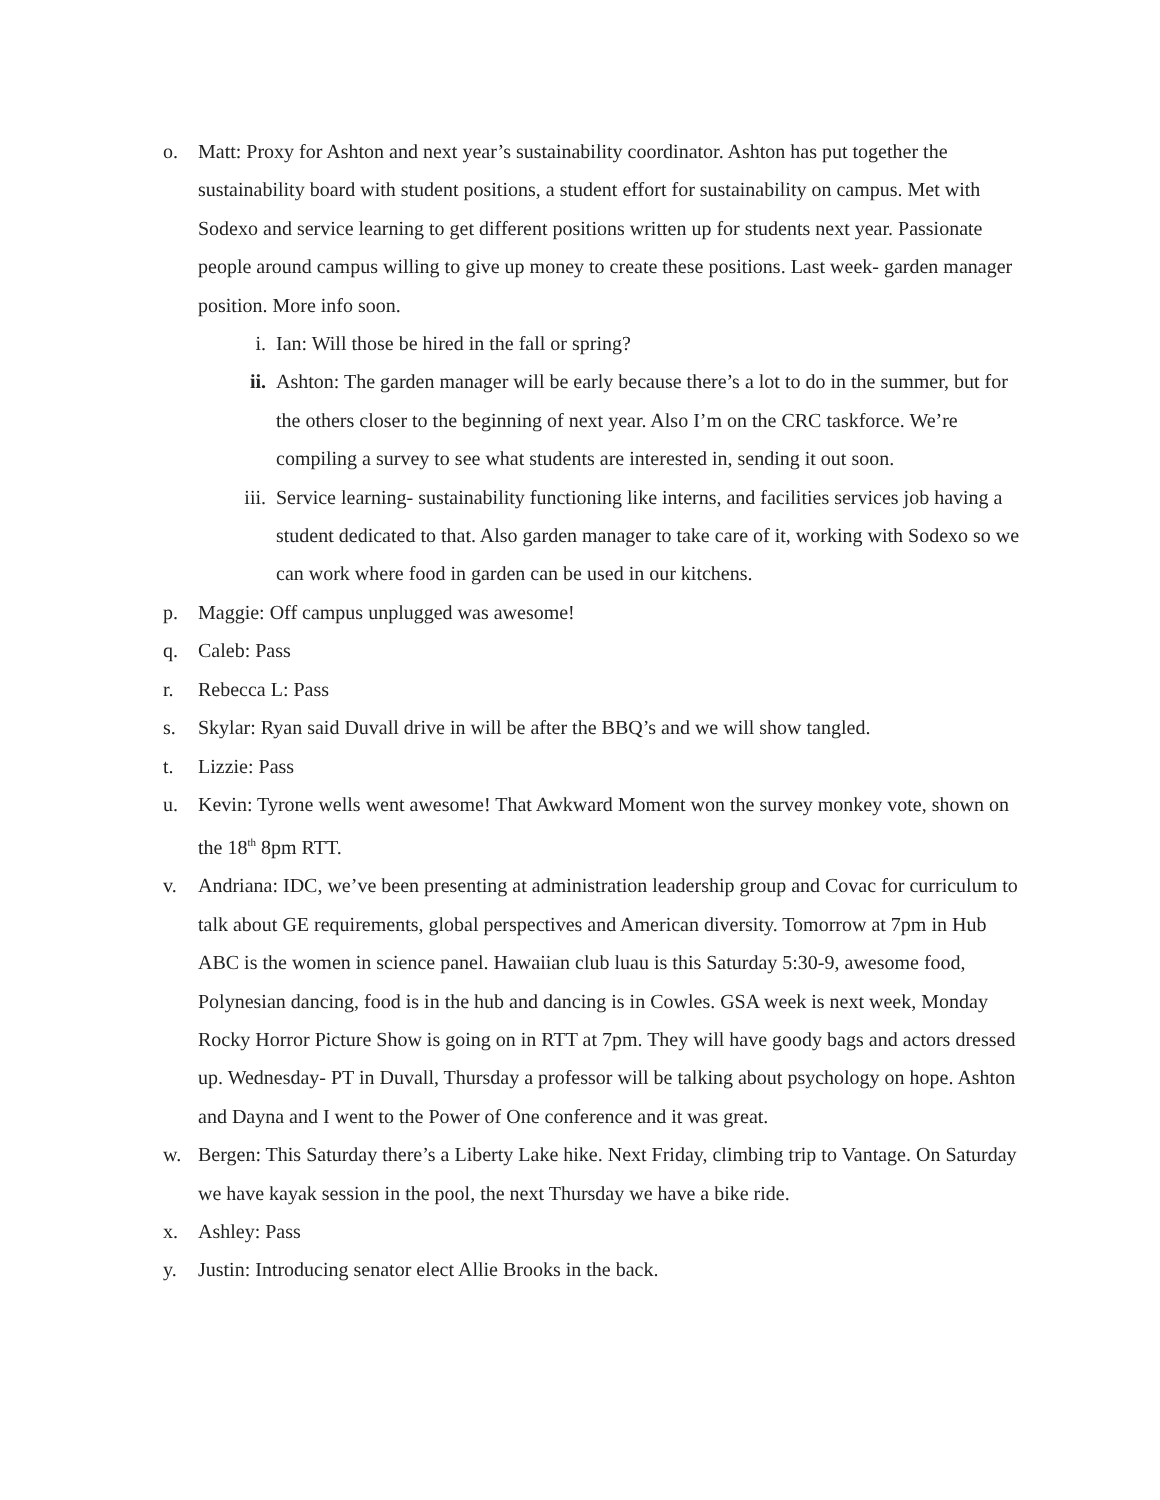o. Matt: Proxy for Ashton and next year’s sustainability coordinator. Ashton has put together the sustainability board with student positions, a student effort for sustainability on campus. Met with Sodexo and service learning to get different positions written up for students next year. Passionate people around campus willing to give up money to create these positions. Last week- garden manager position. More info soon.
i. Ian: Will those be hired in the fall or spring?
ii. Ashton: The garden manager will be early because there’s a lot to do in the summer, but for the others closer to the beginning of next year. Also I’m on the CRC taskforce. We’re compiling a survey to see what students are interested in, sending it out soon.
iii. Service learning- sustainability functioning like interns, and facilities services job having a student dedicated to that. Also garden manager to take care of it, working with Sodexo so we can work where food in garden can be used in our kitchens.
p. Maggie: Off campus unplugged was awesome!
q. Caleb: Pass
r. Rebecca L: Pass
s. Skylar: Ryan said Duvall drive in will be after the BBQ’s and we will show tangled.
t. Lizzie: Pass
u. Kevin: Tyrone wells went awesome! That Awkward Moment won the survey monkey vote, shown on the 18<sup>th</sup> 8pm RTT.
v. Andriana: IDC, we’ve been presenting at administration leadership group and Covac for curriculum to talk about GE requirements, global perspectives and American diversity. Tomorrow at 7pm in Hub ABC is the women in science panel. Hawaiian club luau is this Saturday 5:30-9, awesome food, Polynesian dancing, food is in the hub and dancing is in Cowles. GSA week is next week, Monday Rocky Horror Picture Show is going on in RTT at 7pm. They will have goody bags and actors dressed up. Wednesday- PT in Duvall, Thursday a professor will be talking about psychology on hope. Ashton and Dayna and I went to the Power of One conference and it was great.
w. Bergen: This Saturday there’s a Liberty Lake hike. Next Friday, climbing trip to Vantage. On Saturday we have kayak session in the pool, the next Thursday we have a bike ride.
x. Ashley: Pass
y. Justin: Introducing senator elect Allie Brooks in the back.